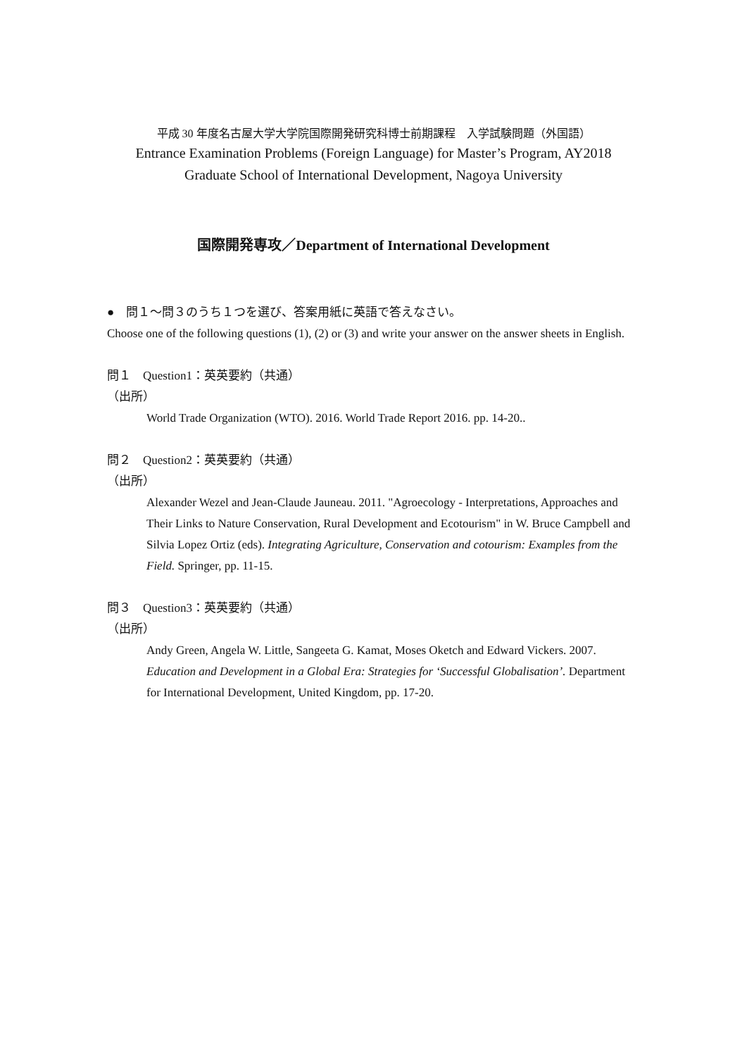平成 30 年度名古屋大学大学院国際開発研究科博士前期課程　入学試験問題（外国語）
Entrance Examination Problems (Foreign Language) for Master’s Program, AY2018
Graduate School of International Development, Nagoya University
国際開発専攻／Department of International Development
●　問１〜問３のうち１つを選び、答案用紙に英語で答えなさい。
Choose one of the following questions (1), (2) or (3) and write your answer on the answer sheets in English.
問１　Question1：英英要約（共通）
（出所）
World Trade Organization (WTO). 2016. World Trade Report 2016. pp. 14-20..
問２　Question2：英英要約（共通）
（出所）
Alexander Wezel and Jean-Claude Jauneau. 2011. "Agroecology - Interpretations, Approaches and Their Links to Nature Conservation, Rural Development and Ecotourism" in W. Bruce Campbell and Silvia Lopez Ortiz (eds). Integrating Agriculture, Conservation and cotourism: Examples from the Field. Springer, pp. 11-15.
問３　Question3：英英要約（共通）
（出所）
Andy Green, Angela W. Little, Sangeeta G. Kamat, Moses Oketch and Edward Vickers. 2007. Education and Development in a Global Era: Strategies for ‘Successful Globalisation’. Department for International Development, United Kingdom, pp. 17-20.